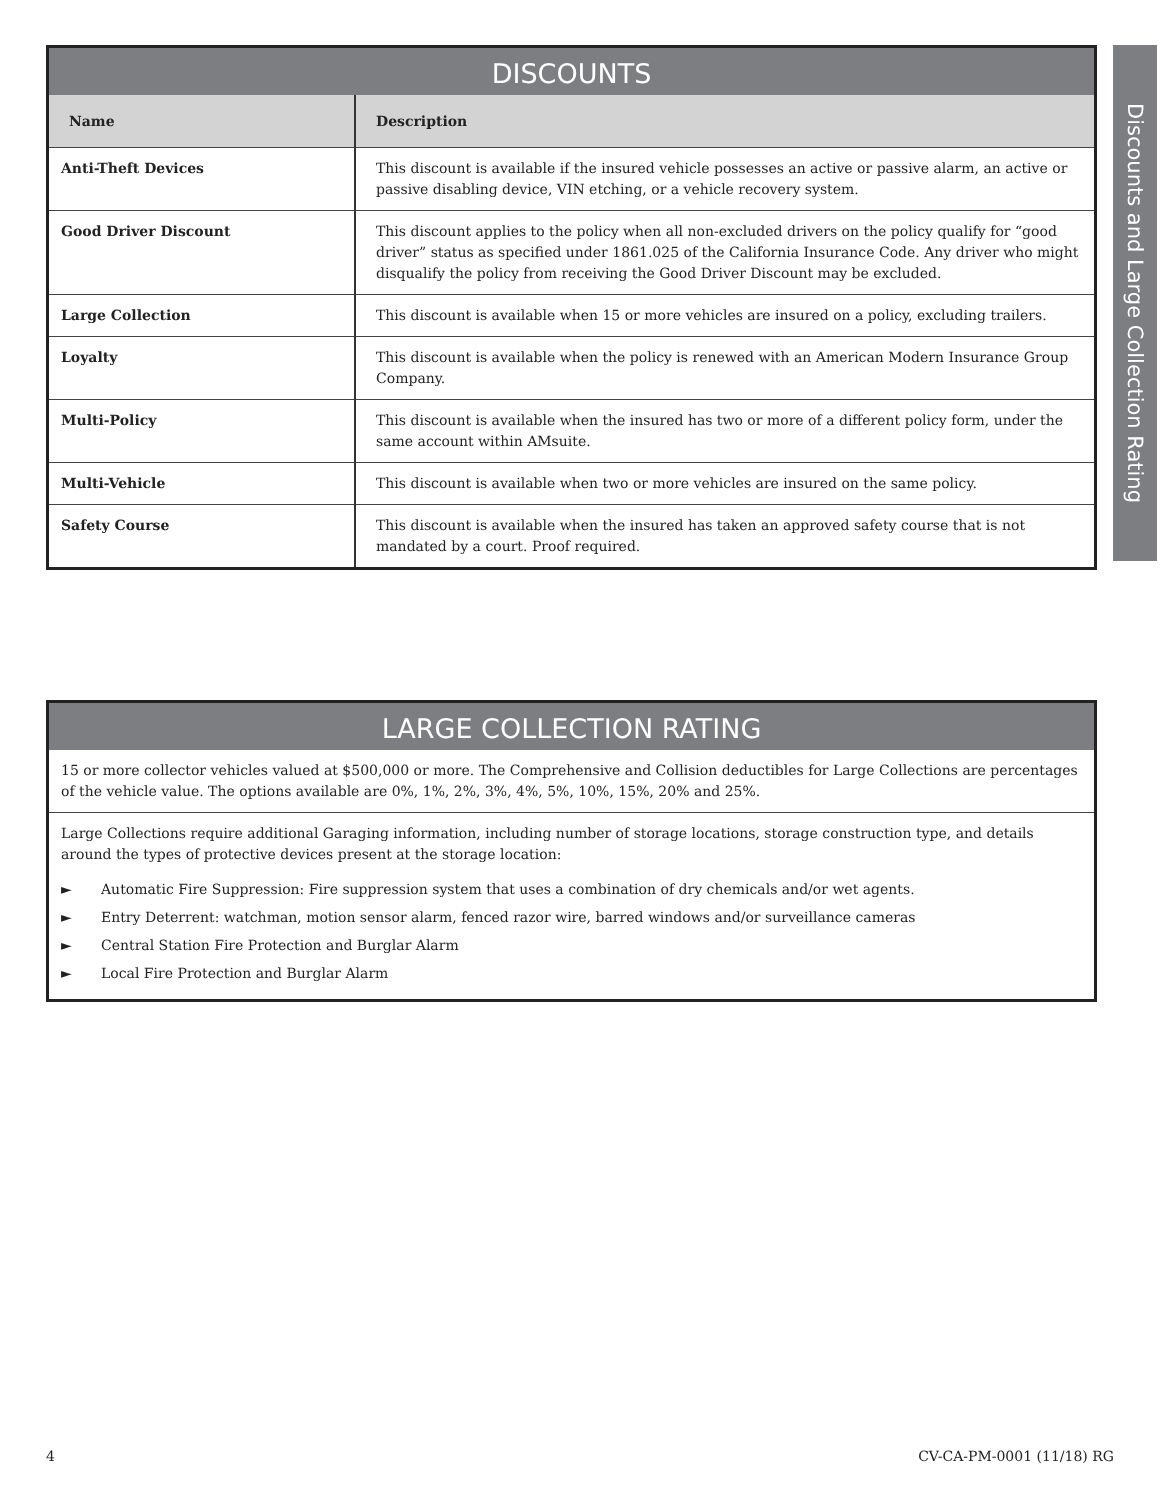Discounts and Large Collection Rating
DISCOUNTS
| Name | Description |
| --- | --- |
| Anti-Theft Devices | This discount is available if the insured vehicle possesses an active or passive alarm, an active or passive disabling device, VIN etching, or a vehicle recovery system. |
| Good Driver Discount | This discount applies to the policy when all non-excluded drivers on the policy qualify for “good driver” status as specified under 1861.025 of the California Insurance Code. Any driver who might disqualify the policy from receiving the Good Driver Discount may be excluded. |
| Large Collection | This discount is available when 15 or more vehicles are insured on a policy, excluding trailers. |
| Loyalty | This discount is available when the policy is renewed with an American Modern Insurance Group Company. |
| Multi-Policy | This discount is available when the insured has two or more of a different policy form, under the same account within AMsuite. |
| Multi-Vehicle | This discount is available when two or more vehicles are insured on the same policy. |
| Safety Course | This discount is available when the insured has taken an approved safety course that is not mandated by a court. Proof required. |
LARGE COLLECTION RATING
15 or more collector vehicles valued at $500,000 or more. The Comprehensive and Collision deductibles for Large Collections are percentages of the vehicle value. The options available are 0%, 1%, 2%, 3%, 4%, 5%, 10%, 15%, 20% and 25%.
Large Collections require additional Garaging information, including number of storage locations, storage construction type, and details around the types of protective devices present at the storage location:
► Automatic Fire Suppression: Fire suppression system that uses a combination of dry chemicals and/or wet agents.
► Entry Deterrent: watchman, motion sensor alarm, fenced razor wire, barred windows and/or surveillance cameras
► Central Station Fire Protection and Burglar Alarm
► Local Fire Protection and Burglar Alarm
4 CV-CA-PM-0001 (11/18) RG